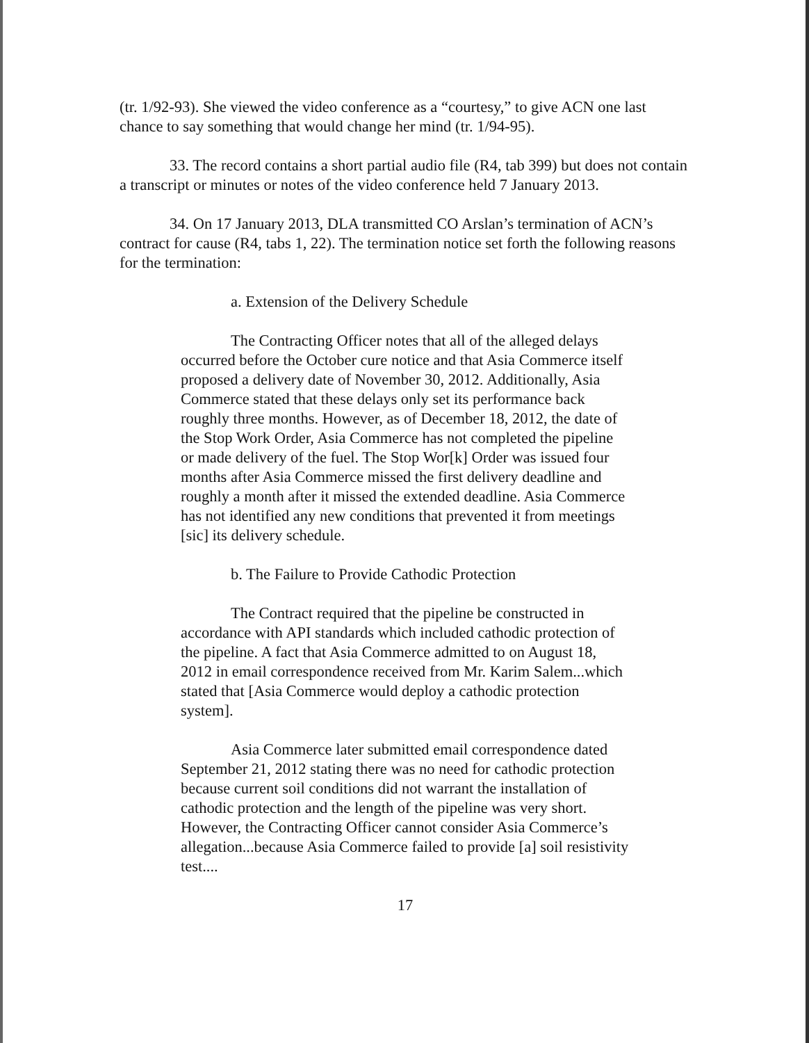(tr. 1/92-93). She viewed the video conference as a “courtesy,” to give ACN one last chance to say something that would change her mind (tr. 1/94-95).
33. The record contains a short partial audio file (R4, tab 399) but does not contain a transcript or minutes or notes of the video conference held 7 January 2013.
34. On 17 January 2013, DLA transmitted CO Arslan’s termination of ACN’s contract for cause (R4, tabs 1, 22). The termination notice set forth the following reasons for the termination:
a. Extension of the Delivery Schedule
The Contracting Officer notes that all of the alleged delays occurred before the October cure notice and that Asia Commerce itself proposed a delivery date of November 30, 2012. Additionally, Asia Commerce stated that these delays only set its performance back roughly three months. However, as of December 18, 2012, the date of the Stop Work Order, Asia Commerce has not completed the pipeline or made delivery of the fuel. The Stop Wor[k] Order was issued four months after Asia Commerce missed the first delivery deadline and roughly a month after it missed the extended deadline. Asia Commerce has not identified any new conditions that prevented it from meetings [sic] its delivery schedule.
b. The Failure to Provide Cathodic Protection
The Contract required that the pipeline be constructed in accordance with API standards which included cathodic protection of the pipeline. A fact that Asia Commerce admitted to on August 18, 2012 in email correspondence received from Mr. Karim Salem...which stated that [Asia Commerce would deploy a cathodic protection system].
Asia Commerce later submitted email correspondence dated September 21, 2012 stating there was no need for cathodic protection because current soil conditions did not warrant the installation of cathodic protection and the length of the pipeline was very short. However, the Contracting Officer cannot consider Asia Commerce’s allegation...because Asia Commerce failed to provide [a] soil resistivity test....
17